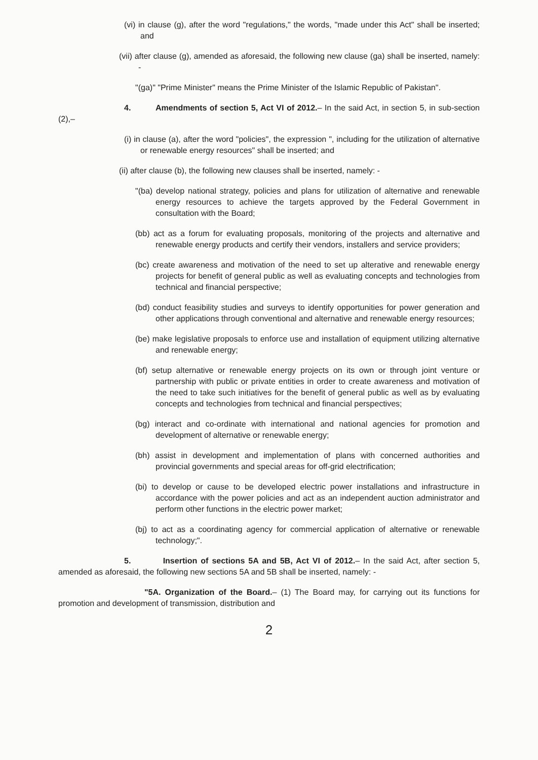(vi) in clause (g), after the word "regulations," the words, "made under this Act" shall be inserted; and
(vii) after clause (g), amended as aforesaid, the following new clause (ga) shall be inserted, namely: -
"(ga)" "Prime Minister" means the Prime Minister of the Islamic Republic of Pakistan".
4. Amendments of section 5, Act VI of 2012.– In the said Act, in section 5, in sub-section (2),–
(i) in clause (a), after the word "policies", the expression ", including for the utilization of alternative or renewable energy resources" shall be inserted; and
(ii) after clause (b), the following new clauses shall be inserted, namely: -
"(ba) develop national strategy, policies and plans for utilization of alternative and renewable energy resources to achieve the targets approved by the Federal Government in consultation with the Board;
(bb) act as a forum for evaluating proposals, monitoring of the projects and alternative and renewable energy products and certify their vendors, installers and service providers;
(bc) create awareness and motivation of the need to set up alterative and renewable energy projects for benefit of general public as well as evaluating concepts and technologies from technical and financial perspective;
(bd) conduct feasibility studies and surveys to identify opportunities for power generation and other applications through conventional and alternative and renewable energy resources;
(be) make legislative proposals to enforce use and installation of equipment utilizing alternative and renewable energy;
(bf) setup alternative or renewable energy projects on its own or through joint venture or partnership with public or private entities in order to create awareness and motivation of the need to take such initiatives for the benefit of general public as well as by evaluating concepts and technologies from technical and financial perspectives;
(bg) interact and co-ordinate with international and national agencies for promotion and development of alternative or renewable energy;
(bh) assist in development and implementation of plans with concerned authorities and provincial governments and special areas for off-grid electrification;
(bi) to develop or cause to be developed electric power installations and infrastructure in accordance with the power policies and act as an independent auction administrator and perform other functions in the electric power market;
(bj) to act as a coordinating agency for commercial application of alternative or renewable technology;".
5. Insertion of sections 5A and 5B, Act VI of 2012.– In the said Act, after section 5, amended as aforesaid, the following new sections 5A and 5B shall be inserted, namely: -
"5A. Organization of the Board.– (1) The Board may, for carrying out its functions for promotion and development of transmission, distribution and
2